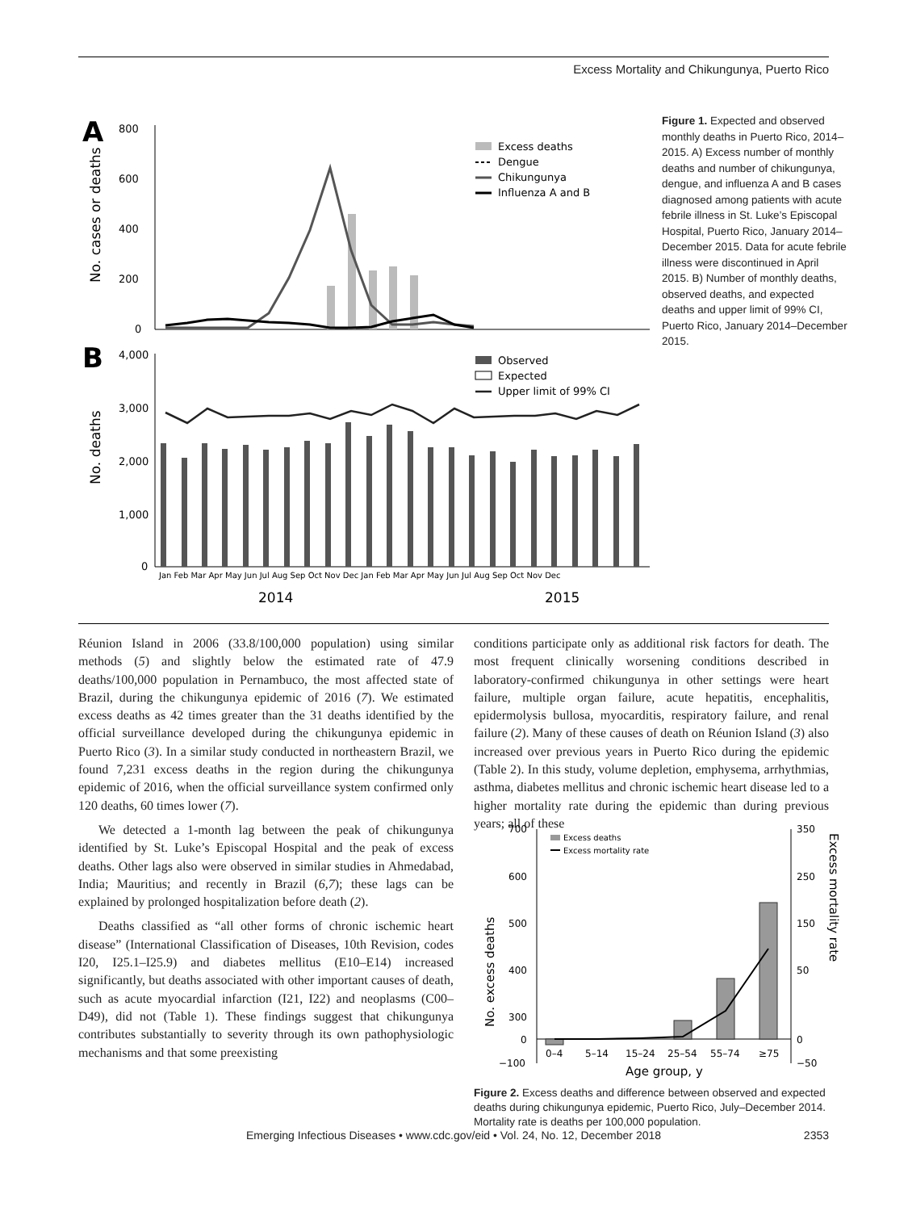Excess Mortality and Chikungunya, Puerto Rico
A
B
800
600
400
200
0
No. cases or deaths
Excess deaths
Dengue
Chikungunya
Influenza A and B
4,000
3,000
2,000
1,000
0
No. deaths
Jan Feb Mar Apr May Jun Jul Aug Sep Oct Nov Dec Jan Feb Mar Apr May Jun Jul Aug Sep Oct Nov Dec
2014
2015
Observed
Expected
Upper limit of 99% CI
Figure 1. Expected and observed monthly deaths in Puerto Rico, 2014–2015. A) Excess number of monthly deaths and number of chikungunya, dengue, and influenza A and B cases diagnosed among patients with acute febrile illness in St. Luke’s Episcopal Hospital, Puerto Rico, January 2014–December 2015. Data for acute febrile illness were discontinued in April 2015. B) Number of monthly deaths, observed deaths, and expected deaths and upper limit of 99% CI, Puerto Rico, January 2014–December 2015.
Réunion Island in 2006 (33.8/100,000 population) using similar methods (5) and slightly below the estimated rate of 47.9 deaths/100,000 population in Pernambuco, the most affected state of Brazil, during the chikungunya epidemic of 2016 (7). We estimated excess deaths as 42 times greater than the 31 deaths identified by the official surveillance developed during the chikungunya epidemic in Puerto Rico (3). In a similar study conducted in northeastern Brazil, we found 7,231 excess deaths in the region during the chikungunya epidemic of 2016, when the official surveillance system confirmed only 120 deaths, 60 times lower (7).
We detected a 1-month lag between the peak of chikungunya identified by St. Luke’s Episcopal Hospital and the peak of excess deaths. Other lags also were observed in similar studies in Ahmedabad, India; Mauritius; and recently in Brazil (6,7); these lags can be explained by prolonged hospitalization before death (2).
Deaths classified as “all other forms of chronic ischemic heart disease” (International Classification of Diseases, 10th Revision, codes I20, I25.1–I25.9) and diabetes mellitus (E10–E14) increased significantly, but deaths associated with other important causes of death, such as acute myocardial infarction (I21, I22) and neoplasms (C00–D49), did not (Table 1). These findings suggest that chikungunya contributes substantially to severity through its own pathophysiologic mechanisms and that some preexisting
conditions participate only as additional risk factors for death. The most frequent clinically worsening conditions described in laboratory-confirmed chikungunya in other settings were heart failure, multiple organ failure, acute hepatitis, encephalitis, epidermolysis bullosa, myocarditis, respiratory failure, and renal failure (2). Many of these causes of death on Réunion Island (3) also increased over previous years in Puerto Rico during the epidemic (Table 2). In this study, volume depletion, emphysema, arrhythmias, asthma, diabetes mellitus and chronic ischemic heart disease led to a higher mortality rate during the epidemic than during previous years; all of these
700
600
500
400
300
0
−100
350
250
150
50
0
−50
No. excess deaths
Excess mortality rate
Excess deaths
Excess mortality rate
0–4
5–14
15–24
25–54
55–74
≥75
Age group, y
Figure 2. Excess deaths and difference between observed and expected deaths during chikungunya epidemic, Puerto Rico, July–December 2014. Mortality rate is deaths per 100,000 population.
Emerging Infectious Diseases • www.cdc.gov/eid • Vol. 24, No. 12, December 2018 2353